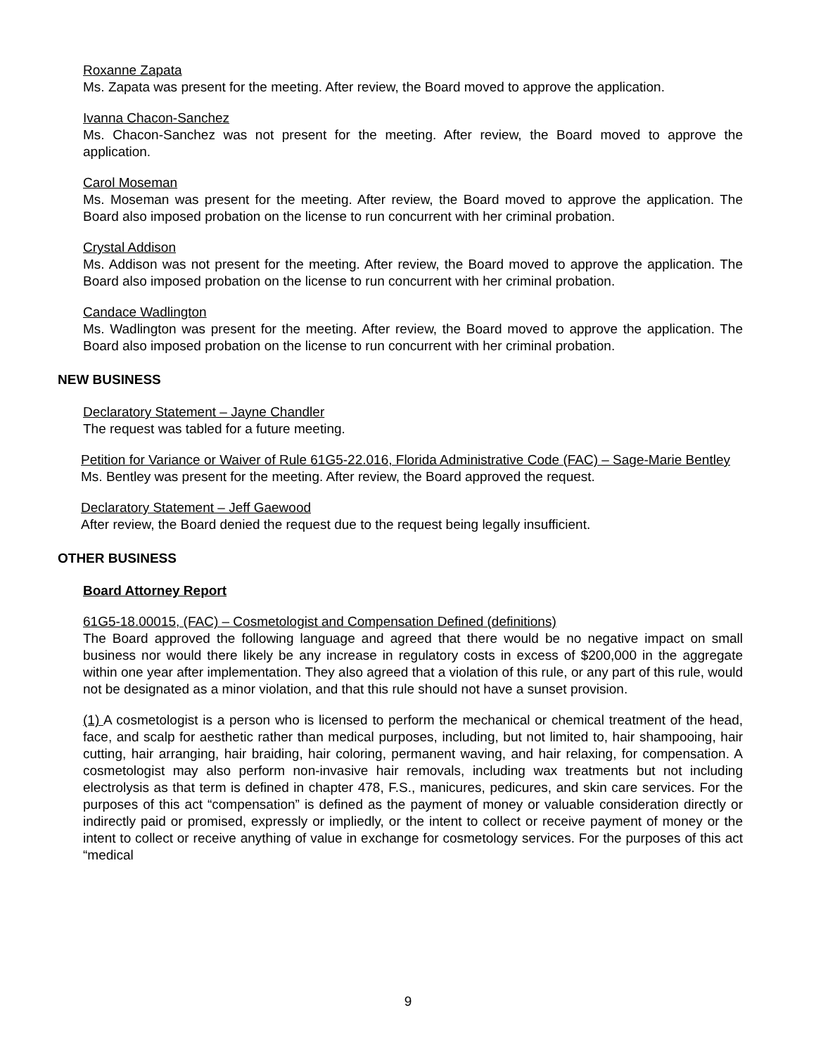Roxanne Zapata
Ms. Zapata was present for the meeting. After review, the Board moved to approve the application.
Ivanna Chacon-Sanchez
Ms. Chacon-Sanchez was not present for the meeting. After review, the Board moved to approve the application.
Carol Moseman
Ms. Moseman was present for the meeting. After review, the Board moved to approve the application. The Board also imposed probation on the license to run concurrent with her criminal probation.
Crystal Addison
Ms. Addison was not present for the meeting. After review, the Board moved to approve the application. The Board also imposed probation on the license to run concurrent with her criminal probation.
Candace Wadlington
Ms. Wadlington was present for the meeting. After review, the Board moved to approve the application. The Board also imposed probation on the license to run concurrent with her criminal probation.
NEW BUSINESS
Declaratory Statement – Jayne Chandler
The request was tabled for a future meeting.
Petition for Variance or Waiver of Rule 61G5-22.016, Florida Administrative Code (FAC) – Sage-Marie Bentley
Ms. Bentley was present for the meeting. After review, the Board approved the request.
Declaratory Statement – Jeff Gaewood
After review, the Board denied the request due to the request being legally insufficient.
OTHER BUSINESS
Board Attorney Report
61G5-18.00015, (FAC) – Cosmetologist and Compensation Defined (definitions)
The Board approved the following language and agreed that there would be no negative impact on small business nor would there likely be any increase in regulatory costs in excess of $200,000 in the aggregate within one year after implementation. They also agreed that a violation of this rule, or any part of this rule, would not be designated as a minor violation, and that this rule should not have a sunset provision.
(1) A cosmetologist is a person who is licensed to perform the mechanical or chemical treatment of the head, face, and scalp for aesthetic rather than medical purposes, including, but not limited to, hair shampooing, hair cutting, hair arranging, hair braiding, hair coloring, permanent waving, and hair relaxing, for compensation. A cosmetologist may also perform non-invasive hair removals, including wax treatments but not including electrolysis as that term is defined in chapter 478, F.S., manicures, pedicures, and skin care services. For the purposes of this act “compensation” is defined as the payment of money or valuable consideration directly or indirectly paid or promised, expressly or impliedly, or the intent to collect or receive payment of money or the intent to collect or receive anything of value in exchange for cosmetology services. For the purposes of this act “medical
9